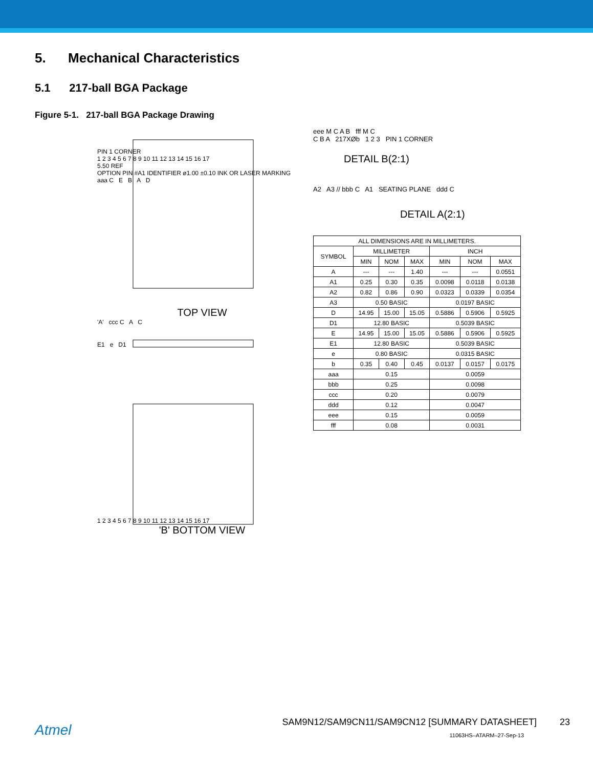5. Mechanical Characteristics
5.1 217-ball BGA Package
Figure 5-1. 217-ball BGA Package Drawing
PIN 1 CORNER
1 2 3 4 5 6 7 8 9 10 11 12 13 14 15 16 17
5.50 REF
OPTION PIN #A1 IDENTIFIER ø1.00 ±0.10 INK OR LASER MARKING
aaa C E B A D
TOP VIEW
'A' ccc C A C
E1 e D1
1 2 3 4 5 6 7 8 9 10 11 12 13 14 15 16 17
'B' BOTTOM VIEW
eee M C A B fff M C
C B A 217XØb 1 2 3 PIN 1 CORNER
DETAIL B(2:1)
A2 A3 // bbb C A1 SEATING PLANE ddd C
DETAIL A(2:1)
| ALL DIMENSIONS ARE IN MILLIMETERS. | | | | | | |
| SYMBOL | MILLIMETER | | | INCH | | |
| | MIN | NOM | MAX | MIN | NOM | MAX |
| A | --- | --- | 1.40 | --- | --- | 0.0551 |
| A1 | 0.25 | 0.30 | 0.35 | 0.0098 | 0.0118 | 0.0138 |
| A2 | 0.82 | 0.86 | 0.90 | 0.0323 | 0.0339 | 0.0354 |
| A3 | 0.50 BASIC | | | 0.0197 BASIC | | |
| D | 14.95 | 15.00 | 15.05 | 0.5886 | 0.5906 | 0.5925 |
| D1 | 12.80 BASIC | | | 0.5039 BASIC | | |
| E | 14.95 | 15.00 | 15.05 | 0.5886 | 0.5906 | 0.5925 |
| E1 | 12.80 BASIC | | | 0.5039 BASIC | | |
| e | 0.80 BASIC | | | 0.0315 BASIC | | |
| b | 0.35 | 0.40 | 0.45 | 0.0137 | 0.0157 | 0.0175 |
| aaa | 0.15 | | | 0.0059 | | |
| bbb | 0.25 | | | 0.0098 | | |
| ccc | 0.20 | | | 0.0079 | | |
| ddd | 0.12 | | | 0.0047 | | |
| eee | 0.15 | | | 0.0059 | | |
| fff | 0.08 | | | 0.0031 | | |
Atmel
SAM9N12/SAM9CN11/SAM9CN12 [SUMMARY DATASHEET]
23
11063HS–ATARM–27-Sep-13